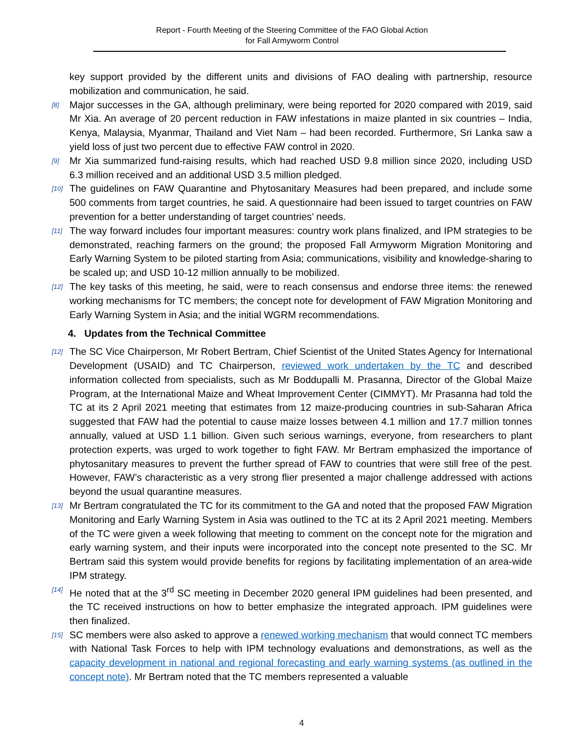Report - Fourth Meeting of the Steering Committee of the FAO Global Action
for Fall Armyworm Control
key support provided by the different units and divisions of FAO dealing with partnership, resource mobilization and communication, he said.
[8] Major successes in the GA, although preliminary, were being reported for 2020 compared with 2019, said Mr Xia. An average of 20 percent reduction in FAW infestations in maize planted in six countries – India, Kenya, Malaysia, Myanmar, Thailand and Viet Nam – had been recorded. Furthermore, Sri Lanka saw a yield loss of just two percent due to effective FAW control in 2020.
[9] Mr Xia summarized fund-raising results, which had reached USD 9.8 million since 2020, including USD 6.3 million received and an additional USD 3.5 million pledged.
[10] The guidelines on FAW Quarantine and Phytosanitary Measures had been prepared, and include some 500 comments from target countries, he said. A questionnaire had been issued to target countries on FAW prevention for a better understanding of target countries’ needs.
[11] The way forward includes four important measures: country work plans finalized, and IPM strategies to be demonstrated, reaching farmers on the ground; the proposed Fall Armyworm Migration Monitoring and Early Warning System to be piloted starting from Asia; communications, visibility and knowledge-sharing to be scaled up; and USD 10-12 million annually to be mobilized.
[12] The key tasks of this meeting, he said, were to reach consensus and endorse three items: the renewed working mechanisms for TC members; the concept note for development of FAW Migration Monitoring and Early Warning System in Asia; and the initial WGRM recommendations.
4. Updates from the Technical Committee
[12] The SC Vice Chairperson, Mr Robert Bertram, Chief Scientist of the United States Agency for International Development (USAID) and TC Chairperson, reviewed work undertaken by the TC and described information collected from specialists, such as Mr Boddupalli M. Prasanna, Director of the Global Maize Program, at the International Maize and Wheat Improvement Center (CIMMYT). Mr Prasanna had told the TC at its 2 April 2021 meeting that estimates from 12 maize-producing countries in sub-Saharan Africa suggested that FAW had the potential to cause maize losses between 4.1 million and 17.7 million tonnes annually, valued at USD 1.1 billion. Given such serious warnings, everyone, from researchers to plant protection experts, was urged to work together to fight FAW. Mr Bertram emphasized the importance of phytosanitary measures to prevent the further spread of FAW to countries that were still free of the pest. However, FAW’s characteristic as a very strong flier presented a major challenge addressed with actions beyond the usual quarantine measures.
[13] Mr Bertram congratulated the TC for its commitment to the GA and noted that the proposed FAW Migration Monitoring and Early Warning System in Asia was outlined to the TC at its 2 April 2021 meeting. Members of the TC were given a week following that meeting to comment on the concept note for the migration and early warning system, and their inputs were incorporated into the concept note presented to the SC. Mr Bertram said this system would provide benefits for regions by facilitating implementation of an area-wide IPM strategy.
[14] He noted that at the 3<sup>rd</sup> SC meeting in December 2020 general IPM guidelines had been presented, and the TC received instructions on how to better emphasize the integrated approach. IPM guidelines were then finalized.
[15] SC members were also asked to approve a renewed working mechanism that would connect TC members with National Task Forces to help with IPM technology evaluations and demonstrations, as well as the capacity development in national and regional forecasting and early warning systems (as outlined in the concept note). Mr Bertram noted that the TC members represented a valuable
4